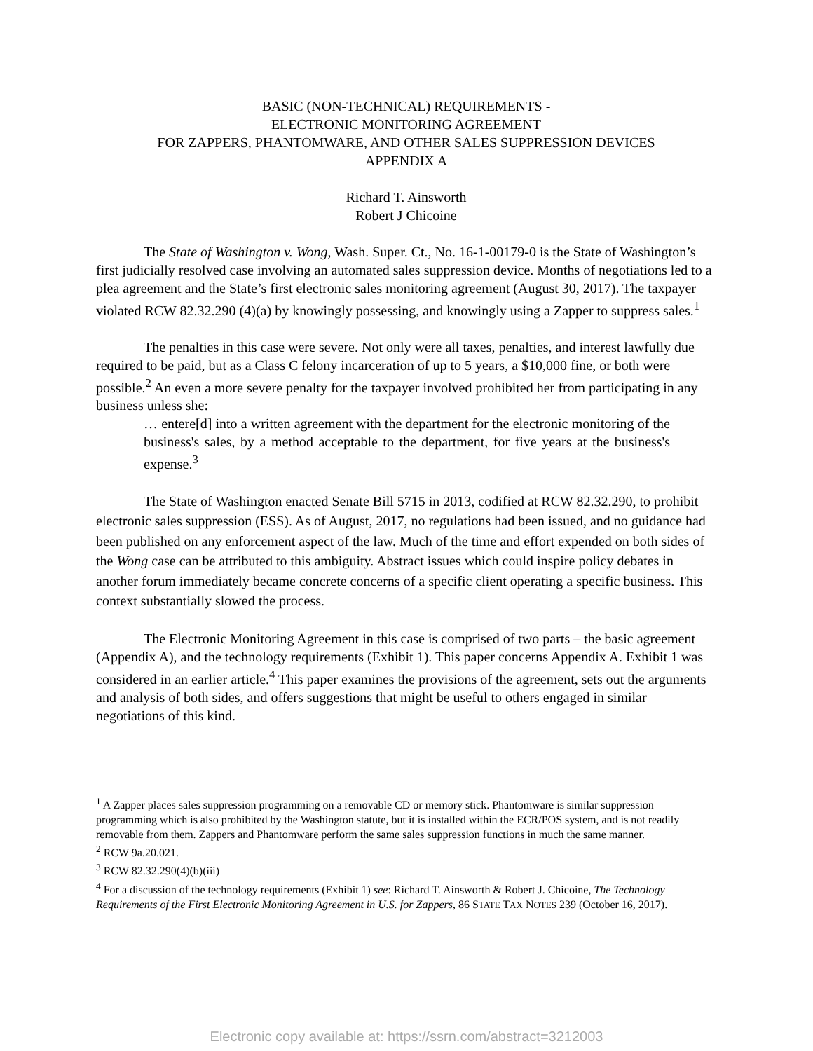BASIC (NON-TECHNICAL) REQUIREMENTS -
ELECTRONIC MONITORING AGREEMENT
FOR ZAPPERS, PHANTOMWARE, AND OTHER SALES SUPPRESSION DEVICES
APPENDIX A
Richard T. Ainsworth
Robert J Chicoine
The State of Washington v. Wong, Wash. Super. Ct., No. 16-1-00179-0 is the State of Washington’s first judicially resolved case involving an automated sales suppression device. Months of negotiations led to a plea agreement and the State’s first electronic sales monitoring agreement (August 30, 2017). The taxpayer violated RCW 82.32.290 (4)(a) by knowingly possessing, and knowingly using a Zapper to suppress sales.<sup>1</sup>
The penalties in this case were severe. Not only were all taxes, penalties, and interest lawfully due required to be paid, but as a Class C felony incarceration of up to 5 years, a $10,000 fine, or both were possible.<sup>2</sup> An even a more severe penalty for the taxpayer involved prohibited her from participating in any business unless she:
… entere[d] into a written agreement with the department for the electronic monitoring of the business's sales, by a method acceptable to the department, for five years at the business's expense.<sup>3</sup>
The State of Washington enacted Senate Bill 5715 in 2013, codified at RCW 82.32.290, to prohibit electronic sales suppression (ESS). As of August, 2017, no regulations had been issued, and no guidance had been published on any enforcement aspect of the law. Much of the time and effort expended on both sides of the Wong case can be attributed to this ambiguity. Abstract issues which could inspire policy debates in another forum immediately became concrete concerns of a specific client operating a specific business. This context substantially slowed the process.
The Electronic Monitoring Agreement in this case is comprised of two parts – the basic agreement (Appendix A), and the technology requirements (Exhibit 1). This paper concerns Appendix A. Exhibit 1 was considered in an earlier article.<sup>4</sup> This paper examines the provisions of the agreement, sets out the arguments and analysis of both sides, and offers suggestions that might be useful to others engaged in similar negotiations of this kind.
<sup>1</sup> A Zapper places sales suppression programming on a removable CD or memory stick. Phantomware is similar suppression programming which is also prohibited by the Washington statute, but it is installed within the ECR/POS system, and is not readily removable from them. Zappers and Phantomware perform the same sales suppression functions in much the same manner.
<sup>2</sup> RCW 9a.20.021.
<sup>3</sup> RCW 82.32.290(4)(b)(iii)
<sup>4</sup> For a discussion of the technology requirements (Exhibit 1) see: Richard T. Ainsworth & Robert J. Chicoine, The Technology Requirements of the First Electronic Monitoring Agreement in U.S. for Zappers, 86 STATE TAX NOTES 239 (October 16, 2017).
Electronic copy available at: https://ssrn.com/abstract=3212003